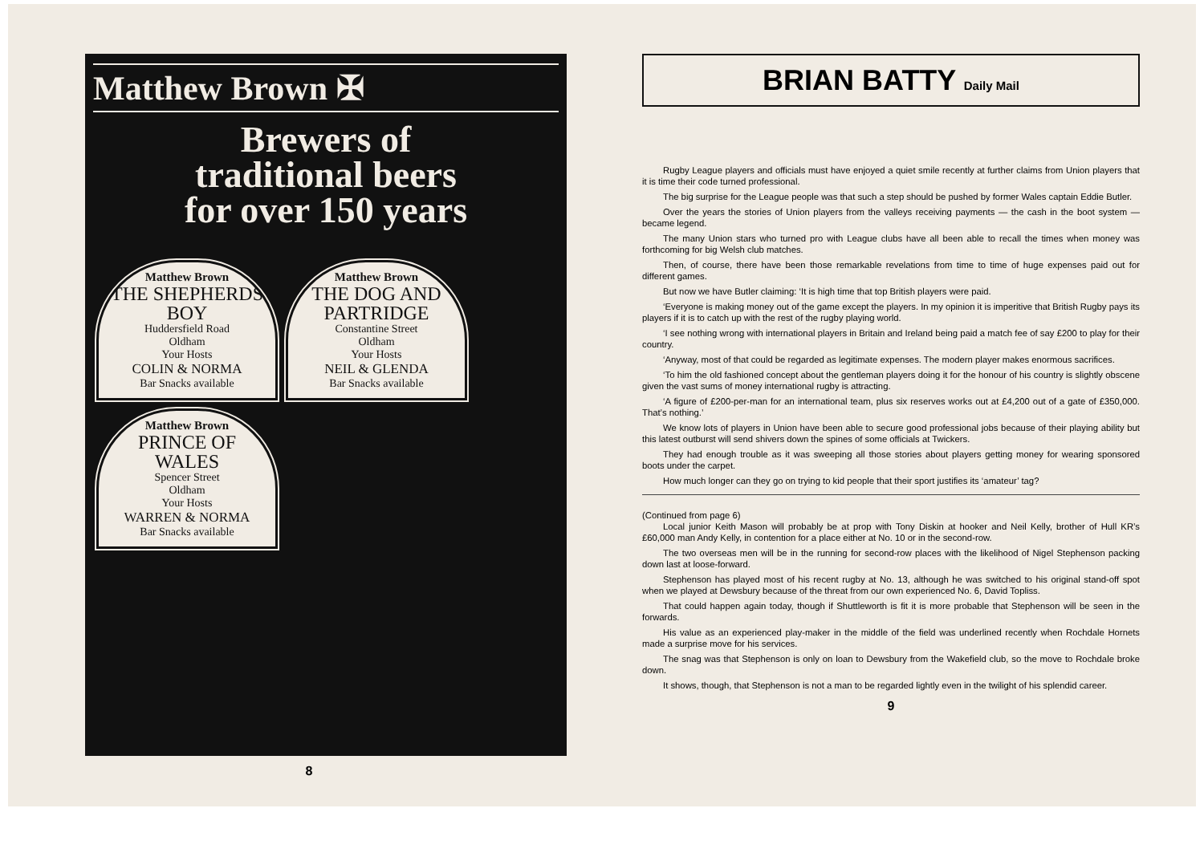Matthew Brown ✠
Brewers of
traditional beers
for over 150 years
Matthew Brown
THE SHEPHERDS BOY
Huddersfield Road
Oldham
Your Hosts
COLIN & NORMA
Bar Snacks available
Matthew Brown
THE DOG AND PARTRIDGE
Constantine Street
Oldham
Your Hosts
NEIL & GLENDA
Bar Snacks available
Matthew Brown
PRINCE OF WALES
Spencer Street
Oldham
Your Hosts
WARREN & NORMA
Bar Snacks available
8
BRIAN BATTY Daily Mail
Rugby League players and officials must have enjoyed a quiet smile recently at further claims from Union players that it is time their code turned professional.
The big surprise for the League people was that such a step should be pushed by former Wales captain Eddie Butler.
Over the years the stories of Union players from the valleys receiving payments — the cash in the boot system — became legend.
The many Union stars who turned pro with League clubs have all been able to recall the times when money was forthcoming for big Welsh club matches.
Then, of course, there have been those remarkable revelations from time to time of huge expenses paid out for different games.
But now we have Butler claiming: ‘It is high time that top British players were paid.
‘Everyone is making money out of the game except the players. In my opinion it is imperitive that British Rugby pays its players if it is to catch up with the rest of the rugby playing world.
‘I see nothing wrong with international players in Britain and Ireland being paid a match fee of say £200 to play for their country.
‘Anyway, most of that could be regarded as legitimate expenses. The modern player makes enormous sacrifices.
‘To him the old fashioned concept about the gentleman players doing it for the honour of his country is slightly obscene given the vast sums of money international rugby is attracting.
‘A figure of £200-per-man for an international team, plus six reserves works out at £4,200 out of a gate of £350,000. That’s nothing.’
We know lots of players in Union have been able to secure good professional jobs because of their playing ability but this latest outburst will send shivers down the spines of some officials at Twickers.
They had enough trouble as it was sweeping all those stories about players getting money for wearing sponsored boots under the carpet.
How much longer can they go on trying to kid people that their sport justifies its ‘amateur’ tag?
(Continued from page 6)
Local junior Keith Mason will probably be at prop with Tony Diskin at hooker and Neil Kelly, brother of Hull KR’s £60,000 man Andy Kelly, in contention for a place either at No. 10 or in the second-row.
The two overseas men will be in the running for second-row places with the likelihood of Nigel Stephenson packing down last at loose-forward.
Stephenson has played most of his recent rugby at No. 13, although he was switched to his original stand-off spot when we played at Dewsbury because of the threat from our own experienced No. 6, David Topliss.
That could happen again today, though if Shuttleworth is fit it is more probable that Stephenson will be seen in the forwards.
His value as an experienced play-maker in the middle of the field was underlined recently when Rochdale Hornets made a surprise move for his services.
The snag was that Stephenson is only on loan to Dewsbury from the Wakefield club, so the move to Rochdale broke down.
It shows, though, that Stephenson is not a man to be regarded lightly even in the twilight of his splendid career.
9